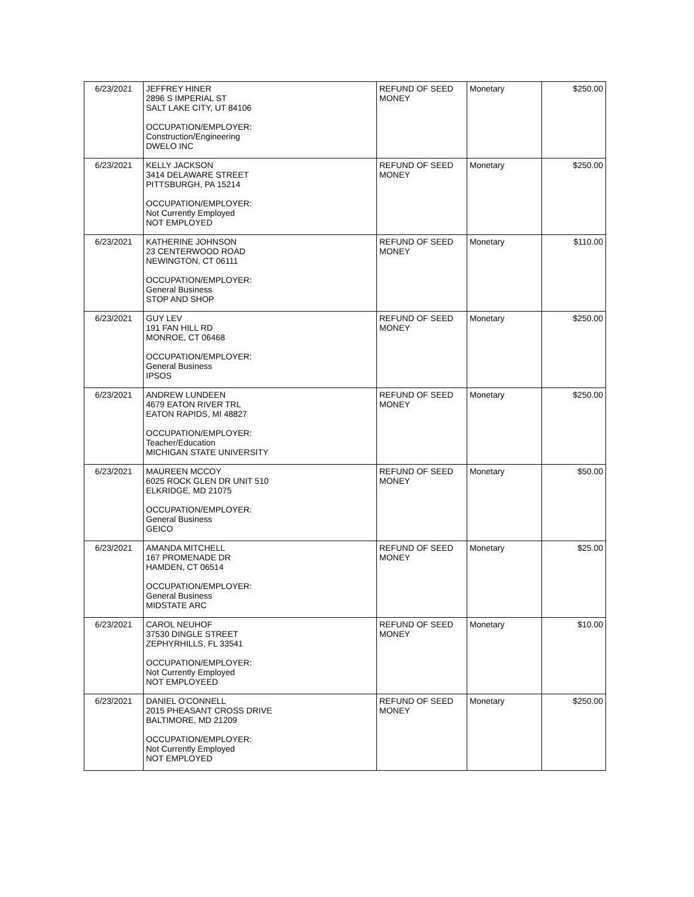| 6/23/2021 | JEFFREY HINER 2896 S IMPERIAL ST SALT LAKE CITY, UT 84106 OCCUPATION/EMPLOYER: Construction/Engineering DWELO INC | REFUND OF SEED MONEY | Monetary | $250.00 |
| 6/23/2021 | KELLY JACKSON 3414 DELAWARE STREET PITTSBURGH, PA 15214 OCCUPATION/EMPLOYER: Not Currently Employed NOT EMPLOYED | REFUND OF SEED MONEY | Monetary | $250.00 |
| 6/23/2021 | KATHERINE JOHNSON 23 CENTERWOOD ROAD NEWINGTON, CT 06111 OCCUPATION/EMPLOYER: General Business STOP AND SHOP | REFUND OF SEED MONEY | Monetary | $110.00 |
| 6/23/2021 | GUY LEV 191 FAN HILL RD MONROE, CT 06468 OCCUPATION/EMPLOYER: General Business IPSOS | REFUND OF SEED MONEY | Monetary | $250.00 |
| 6/23/2021 | ANDREW LUNDEEN 4679 EATON RIVER TRL EATON RAPIDS, MI 48827 OCCUPATION/EMPLOYER: Teacher/Education MICHIGAN STATE UNIVERSITY | REFUND OF SEED MONEY | Monetary | $250.00 |
| 6/23/2021 | MAUREEN MCCOY 6025 ROCK GLEN DR UNIT 510 ELKRIDGE, MD 21075 OCCUPATION/EMPLOYER: General Business GEICO | REFUND OF SEED MONEY | Monetary | $50.00 |
| 6/23/2021 | AMANDA MITCHELL 167 PROMENADE DR HAMDEN, CT 06514 OCCUPATION/EMPLOYER: General Business MIDSTATE ARC | REFUND OF SEED MONEY | Monetary | $25.00 |
| 6/23/2021 | CAROL NEUHOF 37530 DINGLE STREET ZEPHYRHILLS, FL 33541 OCCUPATION/EMPLOYER: Not Currently Employed NOT EMPLOYEED | REFUND OF SEED MONEY | Monetary | $10.00 |
| 6/23/2021 | DANIEL O'CONNELL 2015 PHEASANT CROSS DRIVE BALTIMORE, MD 21209 OCCUPATION/EMPLOYER: Not Currently Employed NOT EMPLOYED | REFUND OF SEED MONEY | Monetary | $250.00 |